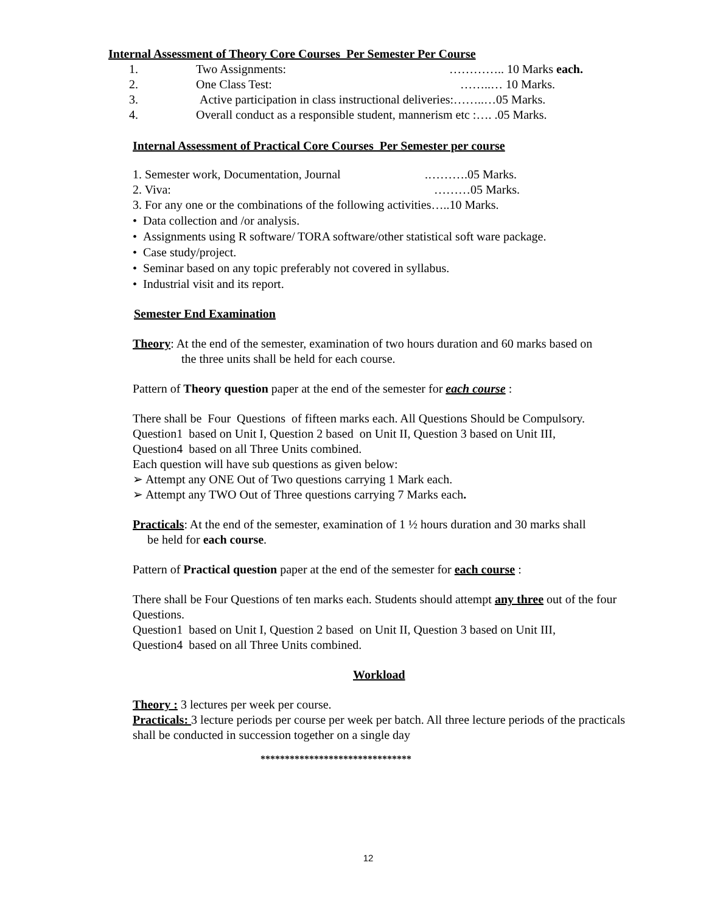Internal Assessment of Theory Core Courses Per Semester Per Course
1. Two Assignments: ………….. 10 Marks each.
2. One Class Test: ……..… 10 Marks.
3. Active participation in class instructional deliveries:……..…05 Marks.
4. Overall conduct as a responsible student, mannerism etc :…. .05 Marks.
Internal Assessment of Practical Core Courses Per Semester per course
1. Semester work, Documentation, Journal.……….05 Marks.
2. Viva: ………05 Marks.
3. For any one or the combinations of the following activities…..10 Marks.
• Data collection and /or analysis.
• Assignments using R software/ TORA software/other statistical soft ware package.
• Case study/project.
• Seminar based on any topic preferably not covered in syllabus.
• Industrial visit and its report.
Semester End Examination
Theory: At the end of the semester, examination of two hours duration and 60 marks based on
the three units shall be held for each course.
Pattern of Theory question paper at the end of the semester for each course :
There shall be Four Questions of fifteen marks each. All Questions Should be Compulsory.
Question1 based on Unit I, Question 2 based on Unit II, Question 3 based on Unit III,
Question4 based on all Three Units combined.
Each question will have sub questions as given below:
➢ Attempt any ONE Out of Two questions carrying 1 Mark each.
➢ Attempt any TWO Out of Three questions carrying 7 Marks each.
Practicals: At the end of the semester, examination of 1 ½ hours duration and 30 marks shall
be held for each course.
Pattern of Practical question paper at the end of the semester for each course :
There shall be Four Questions of ten marks each. Students should attempt any three out of the four Questions.
Question1 based on Unit I, Question 2 based on Unit II, Question 3 based on Unit III,
Question4 based on all Three Units combined.
Workload
Theory : 3 lectures per week per course.
Practicals: 3 lecture periods per course per week per batch. All three lecture periods of the practicals shall be conducted in succession together on a single day
*******************************
12